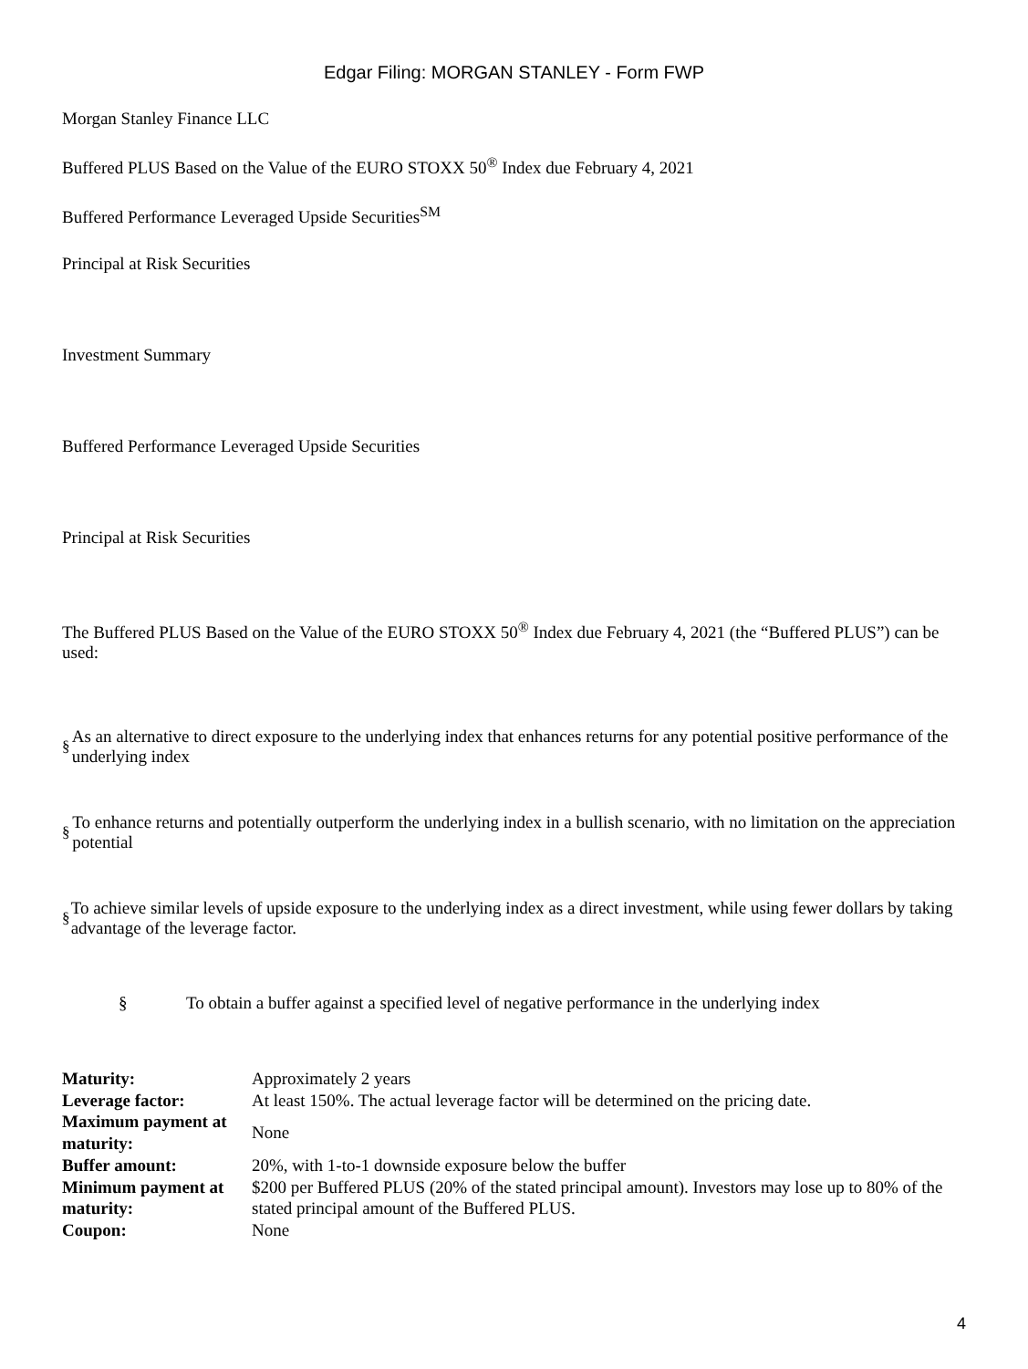Edgar Filing: MORGAN STANLEY - Form FWP
Morgan Stanley Finance LLC
Buffered PLUS Based on the Value of the EURO STOXX 50<sup>®</sup> Index due February 4, 2021
Buffered Performance Leveraged Upside Securities<sup>SM</sup>
Principal at Risk Securities
Investment Summary
Buffered Performance Leveraged Upside Securities
Principal at Risk Securities
The Buffered PLUS Based on the Value of the EURO STOXX 50<sup>®</sup> Index due February 4, 2021 (the “Buffered PLUS”) can be used:
§ As an alternative to direct exposure to the underlying index that enhances returns for any potential positive performance of the underlying index
§ To enhance returns and potentially outperform the underlying index in a bullish scenario, with no limitation on the appreciation potential
§ To achieve similar levels of upside exposure to the underlying index as a direct investment, while using fewer dollars by taking advantage of the leverage factor.
§ To obtain a buffer against a specified level of negative performance in the underlying index
| Maturity: | Approximately 2 years |
| Leverage factor: | At least 150%. The actual leverage factor will be determined on the pricing date. |
| Maximum payment at maturity: | None |
| Buffer amount: | 20%, with 1-to-1 downside exposure below the buffer |
| Minimum payment at maturity: | $200 per Buffered PLUS (20% of the stated principal amount). Investors may lose up to 80% of the stated principal amount of the Buffered PLUS. |
| Coupon: | None |
4